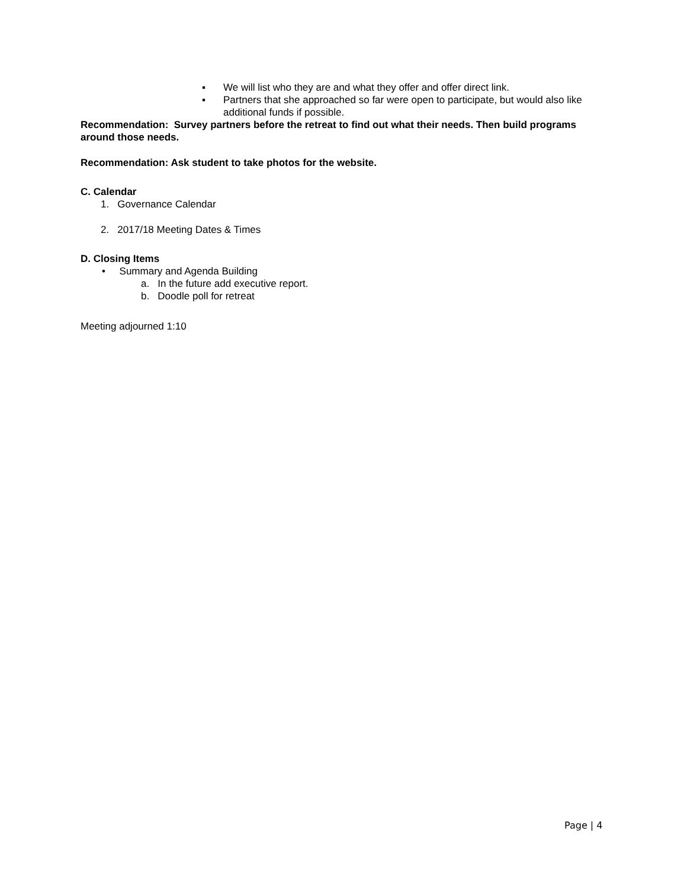▪ We will list who they are and what they offer and offer direct link.
▪ Partners that she approached so far were open to participate, but would also like additional funds if possible.
Recommendation: Survey partners before the retreat to find out what their needs. Then build programs around those needs.
Recommendation: Ask student to take photos for the website.
C. Calendar
1. Governance Calendar
2. 2017/18 Meeting Dates & Times
D. Closing Items
• Summary and Agenda Building
a. In the future add executive report.
b. Doodle poll for retreat
Meeting adjourned 1:10
Page | 4